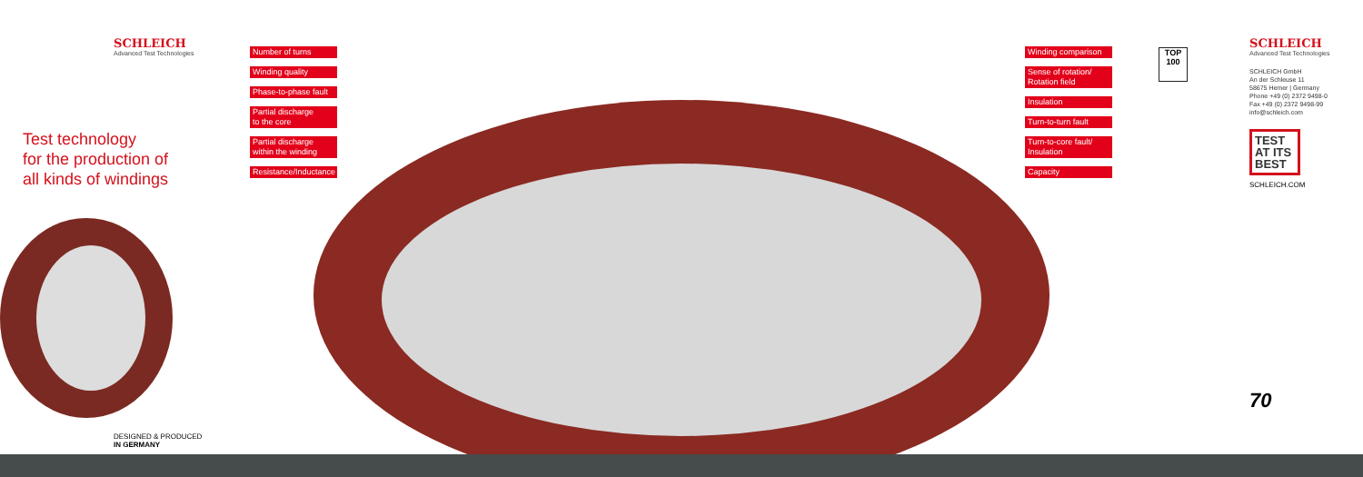SCHLEICH
Advanced Test Technologies
Test technology
for the production of
all kinds of windings
DESIGNED & PRODUCED
IN GERMANY
Number of turns
Winding quality
Phase-to-phase fault
Partial discharge
to the core
Partial discharge
within the winding
Resistance/Inductance
Winding comparison
Sense of rotation/
Rotation field
Insulation
Turn-to-turn fault
Turn-to-core fault/
Insulation
Capacity
TOP
100
SCHLEICH
Advanced Test Technologies
SCHLEICH GmbH
An der Schleuse 11
58675 Hemer | Germany
Phone +49 (0) 2372 9498-0
Fax +49 (0) 2372 9498-99
info@schleich.com
TEST
AT ITS
BEST
SCHLEICH.COM
70